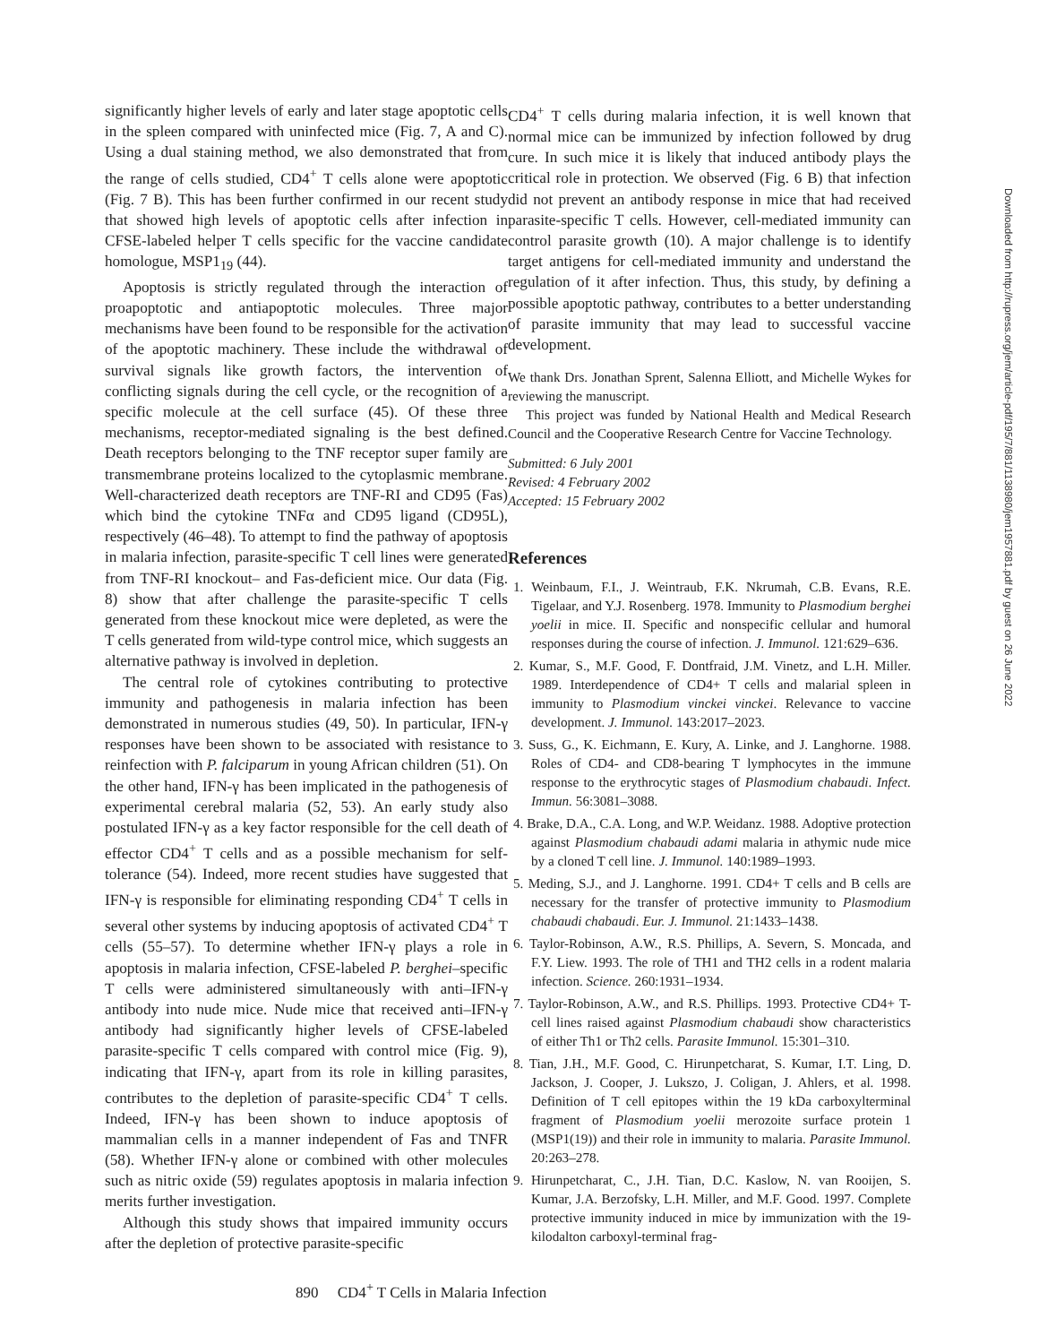significantly higher levels of early and later stage apoptotic cells in the spleen compared with uninfected mice (Fig. 7, A and C). Using a dual staining method, we also demonstrated that from the range of cells studied, CD4<sup>+</sup> T cells alone were apoptotic (Fig. 7 B). This has been further confirmed in our recent study that showed high levels of apoptotic cells after infection in CFSE-labeled helper T cells specific for the vaccine candidate homologue, MSP1<sub>19</sub> (44).
Apoptosis is strictly regulated through the interaction of proapoptotic and antiapoptotic molecules. Three major mechanisms have been found to be responsible for the activation of the apoptotic machinery. These include the withdrawal of survival signals like growth factors, the intervention of conflicting signals during the cell cycle, or the recognition of a specific molecule at the cell surface (45). Of these three mechanisms, receptor-mediated signaling is the best defined. Death receptors belonging to the TNF receptor super family are transmembrane proteins localized to the cytoplasmic membrane. Well-characterized death receptors are TNF-RI and CD95 (Fas) which bind the cytokine TNFα and CD95 ligand (CD95L), respectively (46–48). To attempt to find the pathway of apoptosis in malaria infection, parasite-specific T cell lines were generated from TNF-RI knockout– and Fas-deficient mice. Our data (Fig. 8) show that after challenge the parasite-specific T cells generated from these knockout mice were depleted, as were the T cells generated from wild-type control mice, which suggests an alternative pathway is involved in depletion.
The central role of cytokines contributing to protective immunity and pathogenesis in malaria infection has been demonstrated in numerous studies (49, 50). In particular, IFN-γ responses have been shown to be associated with resistance to reinfection with P. falciparum in young African children (51). On the other hand, IFN-γ has been implicated in the pathogenesis of experimental cerebral malaria (52, 53). An early study also postulated IFN-γ as a key factor responsible for the cell death of effector CD4<sup>+</sup> T cells and as a possible mechanism for self-tolerance (54). Indeed, more recent studies have suggested that IFN-γ is responsible for eliminating responding CD4<sup>+</sup> T cells in several other systems by inducing apoptosis of activated CD4<sup>+</sup> T cells (55–57). To determine whether IFN-γ plays a role in apoptosis in malaria infection, CFSE-labeled P. berghei–specific T cells were administered simultaneously with anti–IFN-γ antibody into nude mice. Nude mice that received anti–IFN-γ antibody had significantly higher levels of CFSE-labeled parasite-specific T cells compared with control mice (Fig. 9), indicating that IFN-γ, apart from its role in killing parasites, contributes to the depletion of parasite-specific CD4<sup>+</sup> T cells. Indeed, IFN-γ has been shown to induce apoptosis of mammalian cells in a manner independent of Fas and TNFR (58). Whether IFN-γ alone or combined with other molecules such as nitric oxide (59) regulates apoptosis in malaria infection merits further investigation.
Although this study shows that impaired immunity occurs after the depletion of protective parasite-specific
CD4<sup>+</sup> T cells during malaria infection, it is well known that normal mice can be immunized by infection followed by drug cure. In such mice it is likely that induced antibody plays the critical role in protection. We observed (Fig. 6 B) that infection did not prevent an antibody response in mice that had received parasite-specific T cells. However, cell-mediated immunity can control parasite growth (10). A major challenge is to identify target antigens for cell-mediated immunity and understand the regulation of it after infection. Thus, this study, by defining a possible apoptotic pathway, contributes to a better understanding of parasite immunity that may lead to successful vaccine development.
We thank Drs. Jonathan Sprent, Salenna Elliott, and Michelle Wykes for reviewing the manuscript.
This project was funded by National Health and Medical Research Council and the Cooperative Research Centre for Vaccine Technology.
Submitted: 6 July 2001
Revised: 4 February 2002
Accepted: 15 February 2002
References
1. Weinbaum, F.I., J. Weintraub, F.K. Nkrumah, C.B. Evans, R.E. Tigelaar, and Y.J. Rosenberg. 1978. Immunity to Plasmodium berghei yoelii in mice. II. Specific and nonspecific cellular and humoral responses during the course of infection. J. Immunol. 121:629–636.
2. Kumar, S., M.F. Good, F. Dontfraid, J.M. Vinetz, and L.H. Miller. 1989. Interdependence of CD4+ T cells and malarial spleen in immunity to Plasmodium vinckei vinckei. Relevance to vaccine development. J. Immunol. 143:2017–2023.
3. Suss, G., K. Eichmann, E. Kury, A. Linke, and J. Langhorne. 1988. Roles of CD4- and CD8-bearing T lymphocytes in the immune response to the erythrocytic stages of Plasmodium chabaudi. Infect. Immun. 56:3081–3088.
4. Brake, D.A., C.A. Long, and W.P. Weidanz. 1988. Adoptive protection against Plasmodium chabaudi adami malaria in athymic nude mice by a cloned T cell line. J. Immunol. 140:1989–1993.
5. Meding, S.J., and J. Langhorne. 1991. CD4+ T cells and B cells are necessary for the transfer of protective immunity to Plasmodium chabaudi chabaudi. Eur. J. Immunol. 21:1433–1438.
6. Taylor-Robinson, A.W., R.S. Phillips, A. Severn, S. Moncada, and F.Y. Liew. 1993. The role of TH1 and TH2 cells in a rodent malaria infection. Science. 260:1931–1934.
7. Taylor-Robinson, A.W., and R.S. Phillips. 1993. Protective CD4+ T-cell lines raised against Plasmodium chabaudi show characteristics of either Th1 or Th2 cells. Parasite Immunol. 15:301–310.
8. Tian, J.H., M.F. Good, C. Hirunpetcharat, S. Kumar, I.T. Ling, D. Jackson, J. Cooper, J. Lukszo, J. Coligan, J. Ahlers, et al. 1998. Definition of T cell epitopes within the 19 kDa carboxylterminal fragment of Plasmodium yoelii merozoite surface protein 1 (MSP1(19)) and their role in immunity to malaria. Parasite Immunol. 20:263–278.
9. Hirunpetcharat, C., J.H. Tian, D.C. Kaslow, N. van Rooijen, S. Kumar, J.A. Berzofsky, L.H. Miller, and M.F. Good. 1997. Complete protective immunity induced in mice by immunization with the 19-kilodalton carboxyl-terminal frag-
890 CD4<sup>+</sup> T Cells in Malaria Infection
Downloaded from http://rupress.org/jem/article-pdf/195/7/881/1138980/jem1957881.pdf by guest on 26 June 2022